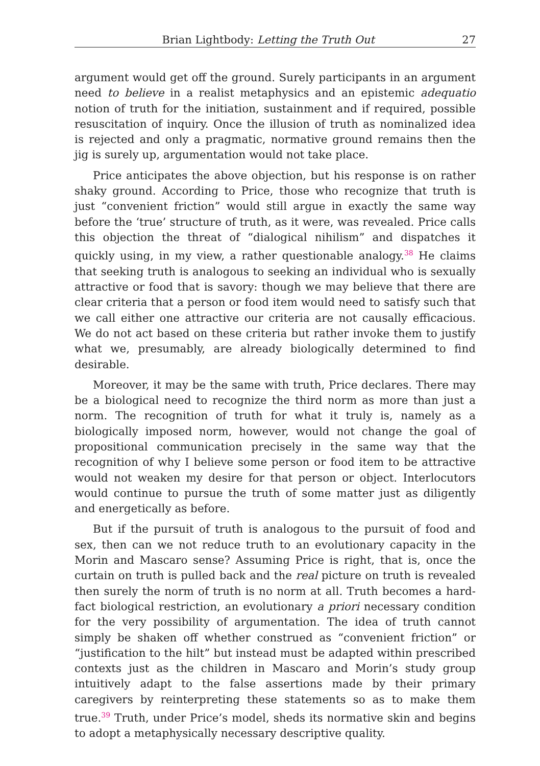Brian Lightbody: Letting the Truth Out 27
argument would get off the ground. Surely participants in an argument need to believe in a realist metaphysics and an epistemic adequatio notion of truth for the initiation, sustainment and if required, possible resuscitation of inquiry. Once the illusion of truth as nominalized idea is rejected and only a pragmatic, normative ground remains then the jig is surely up, argumentation would not take place.
Price anticipates the above objection, but his response is on rather shaky ground. According to Price, those who recognize that truth is just “convenient friction” would still argue in exactly the same way before the ‘true’ structure of truth, as it were, was revealed. Price calls this objection the threat of “dialogical nihilism” and dispatches it quickly using, in my view, a rather questionable analogy.<sup>38</sup> He claims that seeking truth is analogous to seeking an individual who is sexually attractive or food that is savory: though we may believe that there are clear criteria that a person or food item would need to satisfy such that we call either one attractive our criteria are not causally efficacious. We do not act based on these criteria but rather invoke them to justify what we, presumably, are already biologically determined to find desirable.
Moreover, it may be the same with truth, Price declares. There may be a biological need to recognize the third norm as more than just a norm. The recognition of truth for what it truly is, namely as a biologically imposed norm, however, would not change the goal of propositional communication precisely in the same way that the recognition of why I believe some person or food item to be attractive would not weaken my desire for that person or object. Interlocutors would continue to pursue the truth of some matter just as diligently and energetically as before.
But if the pursuit of truth is analogous to the pursuit of food and sex, then can we not reduce truth to an evolutionary capacity in the Morin and Mascaro sense? Assuming Price is right, that is, once the curtain on truth is pulled back and the real picture on truth is revealed then surely the norm of truth is no norm at all. Truth becomes a hard-fact biological restriction, an evolutionary a priori necessary condition for the very possibility of argumentation. The idea of truth cannot simply be shaken off whether construed as “convenient friction” or “justification to the hilt” but instead must be adapted within prescribed contexts just as the children in Mascaro and Morin’s study group intuitively adapt to the false assertions made by their primary caregivers by reinterpreting these statements so as to make them true.<sup>39</sup> Truth, under Price’s model, sheds its normative skin and begins to adopt a metaphysically necessary descriptive quality.